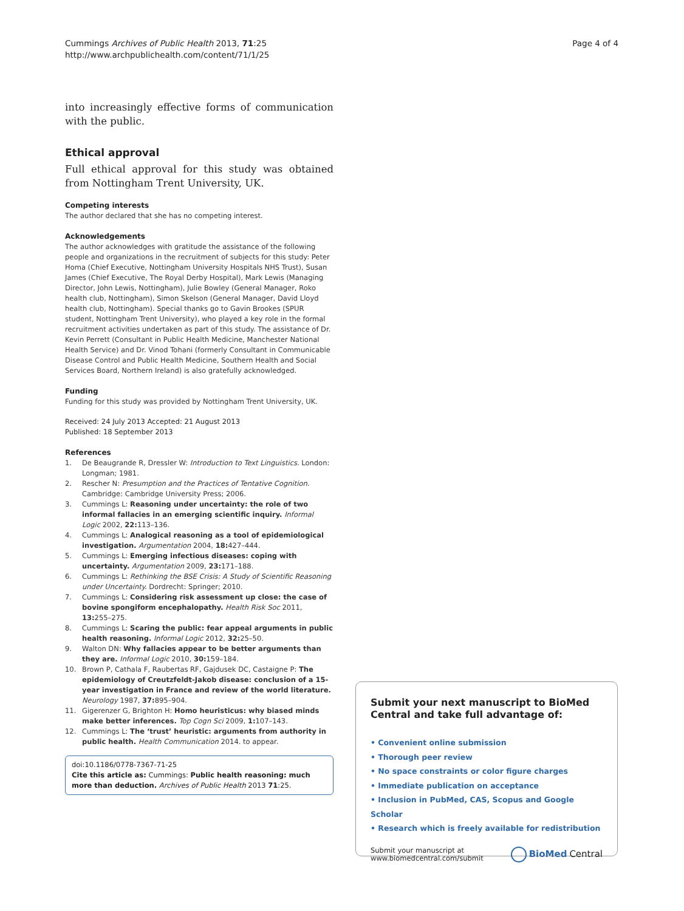Cummings Archives of Public Health 2013, 71:25
http://www.archpublichealth.com/content/71/1/25
Page 4 of 4
into increasingly effective forms of communication with the public.
Ethical approval
Full ethical approval for this study was obtained from Nottingham Trent University, UK.
Competing interests
The author declared that she has no competing interest.
Acknowledgements
The author acknowledges with gratitude the assistance of the following people and organizations in the recruitment of subjects for this study: Peter Homa (Chief Executive, Nottingham University Hospitals NHS Trust), Susan James (Chief Executive, The Royal Derby Hospital), Mark Lewis (Managing Director, John Lewis, Nottingham), Julie Bowley (General Manager, Roko health club, Nottingham), Simon Skelson (General Manager, David Lloyd health club, Nottingham). Special thanks go to Gavin Brookes (SPUR student, Nottingham Trent University), who played a key role in the formal recruitment activities undertaken as part of this study. The assistance of Dr. Kevin Perrett (Consultant in Public Health Medicine, Manchester National Health Service) and Dr. Vinod Tohani (formerly Consultant in Communicable Disease Control and Public Health Medicine, Southern Health and Social Services Board, Northern Ireland) is also gratefully acknowledged.
Funding
Funding for this study was provided by Nottingham Trent University, UK.
Received: 24 July 2013 Accepted: 21 August 2013
Published: 18 September 2013
References
1. De Beaugrande R, Dressler W: Introduction to Text Linguistics. London: Longman; 1981.
2. Rescher N: Presumption and the Practices of Tentative Cognition. Cambridge: Cambridge University Press; 2006.
3. Cummings L: Reasoning under uncertainty: the role of two informal fallacies in an emerging scientific inquiry. Informal Logic 2002, 22: 113–136.
4. Cummings L: Analogical reasoning as a tool of epidemiological investigation. Argumentation 2004, 18: 427–444.
5. Cummings L: Emerging infectious diseases: coping with uncertainty. Argumentation 2009, 23: 171–188.
6. Cummings L: Rethinking the BSE Crisis: A Study of Scientific Reasoning under Uncertainty. Dordrecht: Springer; 2010.
7. Cummings L: Considering risk assessment up close: the case of bovine spongiform encephalopathy. Health Risk Soc 2011, 13: 255–275.
8. Cummings L: Scaring the public: fear appeal arguments in public health reasoning. Informal Logic 2012, 32: 25–50.
9. Walton DN: Why fallacies appear to be better arguments than they are. Informal Logic 2010, 30: 159–184.
10. Brown P, Cathala F, Raubertas RF, Gajdusek DC, Castaigne P: The epidemiology of Creutzfeldt-Jakob disease: conclusion of a 15-year investigation in France and review of the world literature. Neurology 1987, 37: 895–904.
11. Gigerenzer G, Brighton H: Homo heuristicus: why biased minds make better inferences. Top Cogn Sci 2009, 1: 107–143.
12. Cummings L: The ‘trust’ heuristic: arguments from authority in public health. Health Communication 2014. to appear.
doi:10.1186/0778-7367-71-25
Cite this article as: Cummings: Public health reasoning: much more than deduction. Archives of Public Health 2013 71:25.
Submit your next manuscript to BioMed Central and take full advantage of:
• Convenient online submission
• Thorough peer review
• No space constraints or color figure charges
• Immediate publication on acceptance
• Inclusion in PubMed, CAS, Scopus and Google Scholar
• Research which is freely available for redistribution
Submit your manuscript at
www.biomedcentral.com/submit
BioMed Central